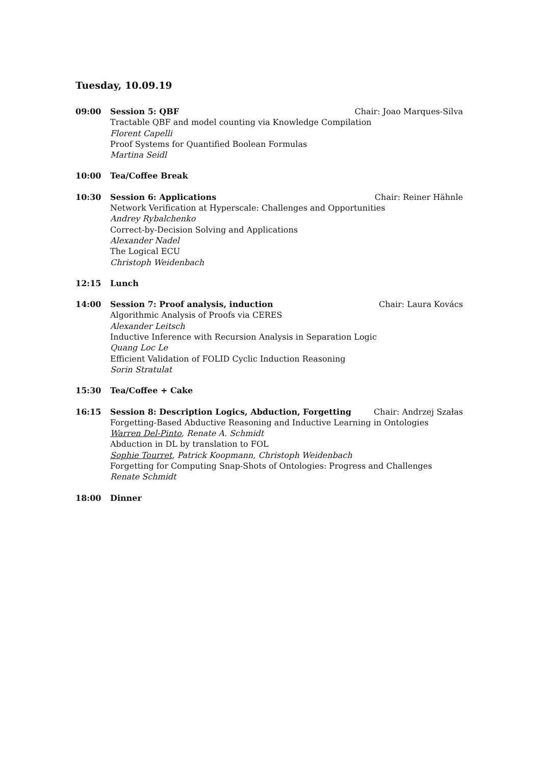Tuesday, 10.09.19
09:00 Session 5: QBF Chair: Joao Marques-Silva
Tractable QBF and model counting via Knowledge Compilation
Florent Capelli
Proof Systems for Quantified Boolean Formulas
Martina Seidl
10:00 Tea/Coffee Break
10:30 Session 6: Applications Chair: Reiner Hähnle
Network Verification at Hyperscale: Challenges and Opportunities
Andrey Rybalchenko
Correct-by-Decision Solving and Applications
Alexander Nadel
The Logical ECU
Christoph Weidenbach
12:15 Lunch
14:00 Session 7: Proof analysis, induction Chair: Laura Kovács
Algorithmic Analysis of Proofs via CERES
Alexander Leitsch
Inductive Inference with Recursion Analysis in Separation Logic
Quang Loc Le
Efficient Validation of FOLID Cyclic Induction Reasoning
Sorin Stratulat
15:30 Tea/Coffee + Cake
16:15 Session 8: Description Logics, Abduction, Forgetting Chair: Andrzej Szałas
Forgetting-Based Abductive Reasoning and Inductive Learning in Ontologies
Warren Del-Pinto, Renate A. Schmidt
Abduction in DL by translation to FOL
Sophie Tourret, Patrick Koopmann, Christoph Weidenbach
Forgetting for Computing Snap-Shots of Ontologies: Progress and Challenges
Renate Schmidt
18:00 Dinner